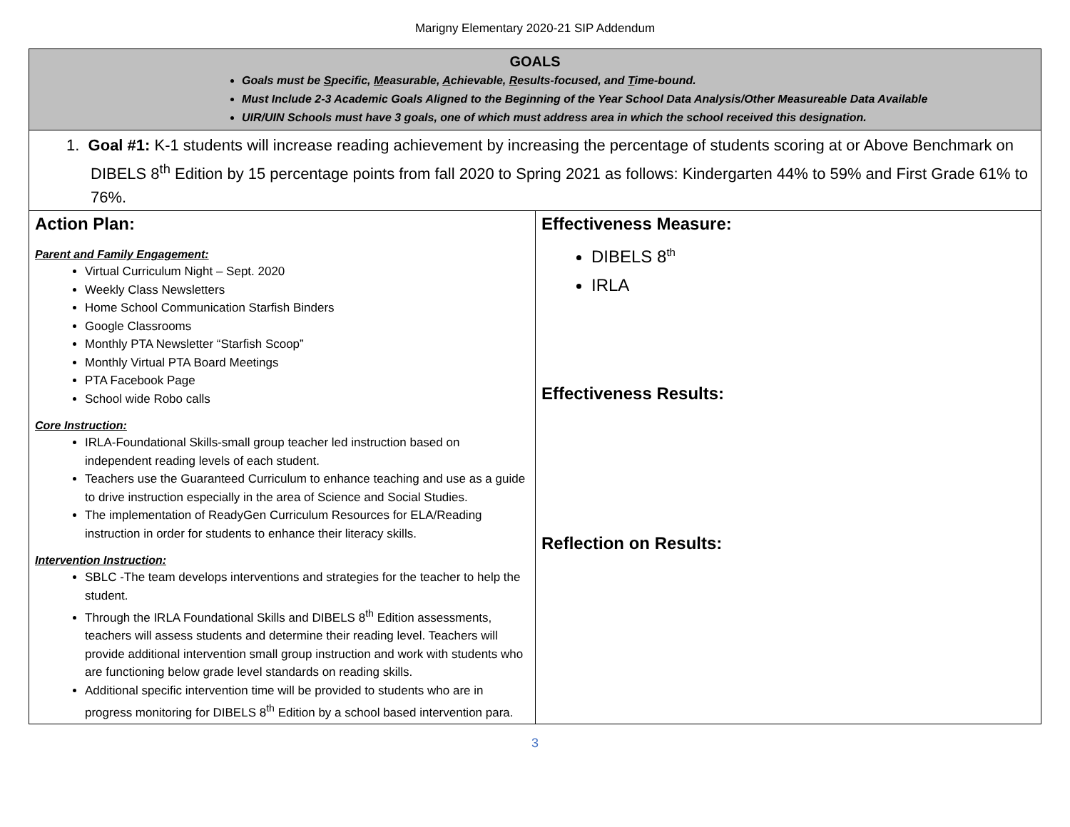Marigny Elementary 2020-21 SIP Addendum
| GOALS Goals must be S pecific, M easurable, A chievable, R esults-focused, and T ime-bound. Must Include 2-3 Academic Goals Aligned to the Beginning of the Year School Data Analysis/Other Measureable Data Available UIR/UIN Schools must have 3 goals, one of which must address area in which the school received this designation. | |
| 1. Goal #1: K-1 students will increase reading achievement by increasing the percentage of students scoring at or Above Benchmark on DIBELS 8<sup>th</sup> Edition by 15 percentage points from fall 2020 to Spring 2021 as follows: Kindergarten 44% to 59% and First Grade 61% to 76%. | |
| Action Plan: Parent and Family Engagement: Virtual Curriculum Night – Sept. 2020 Weekly Class Newsletters Home School Communication Starfish Binders Google Classrooms Monthly PTA Newsletter “Starfish Scoop” Monthly Virtual PTA Board Meetings PTA Facebook Page School wide Robo calls Core Instruction: IRLA-Foundational Skills-small group teacher led instruction based on independent reading levels of each student. Teachers use the Guaranteed Curriculum to enhance teaching and use as a guide to drive instruction especially in the area of Science and Social Studies. The implementation of ReadyGen Curriculum Resources for ELA/Reading instruction in order for students to enhance their literacy skills. Intervention Instruction: SBLC -The team develops interventions and strategies for the teacher to help the student. Through the IRLA Foundational Skills and DIBELS 8<sup>th</sup> Edition assessments, teachers will assess students and determine their reading level. Teachers will provide additional intervention small group instruction and work with students who are functioning below grade level standards on reading skills. Additional specific intervention time will be provided to students who are in progress monitoring for DIBELS 8<sup>th</sup> Edition by a school based intervention para. | Effectiveness Measure: DIBELS 8<sup>th</sup> IRLA Effectiveness Results: Reflection on Results: |
3